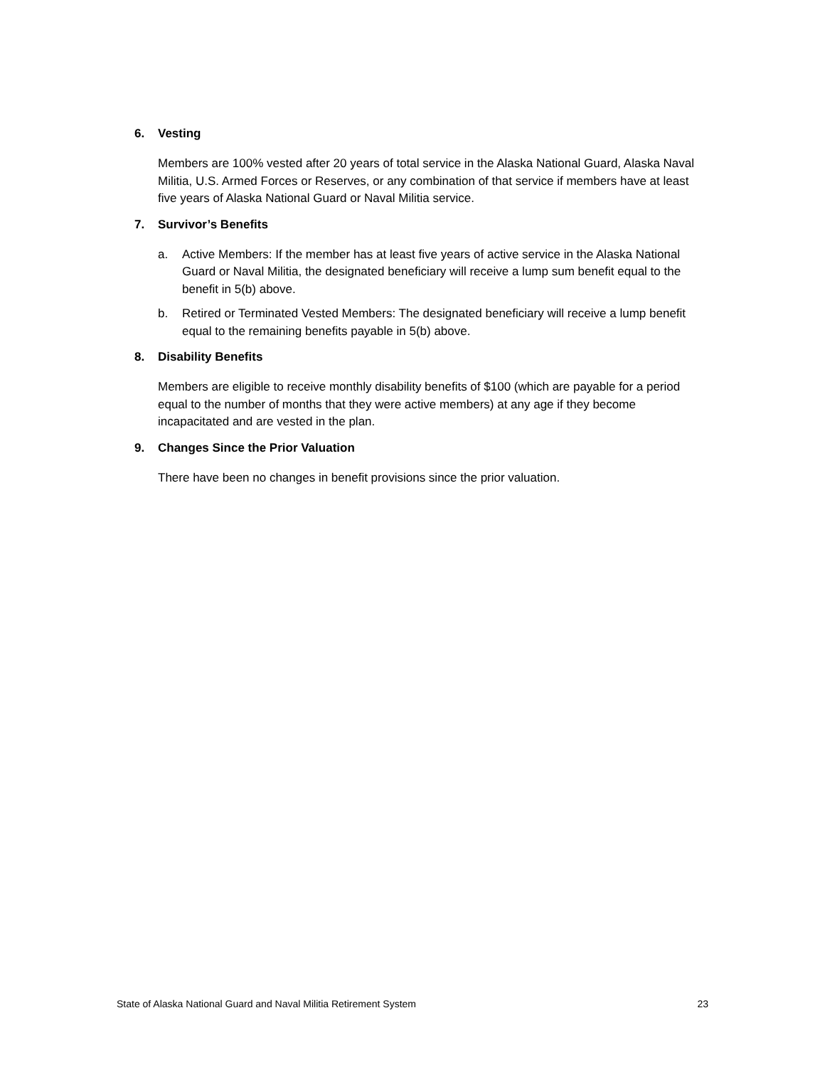6. Vesting
Members are 100% vested after 20 years of total service in the Alaska National Guard, Alaska Naval Militia, U.S. Armed Forces or Reserves, or any combination of that service if members have at least five years of Alaska National Guard or Naval Militia service.
7. Survivor’s Benefits
a. Active Members: If the member has at least five years of active service in the Alaska National Guard or Naval Militia, the designated beneficiary will receive a lump sum benefit equal to the benefit in 5(b) above.
b. Retired or Terminated Vested Members: The designated beneficiary will receive a lump benefit equal to the remaining benefits payable in 5(b) above.
8. Disability Benefits
Members are eligible to receive monthly disability benefits of $100 (which are payable for a period equal to the number of months that they were active members) at any age if they become incapacitated and are vested in the plan.
9. Changes Since the Prior Valuation
There have been no changes in benefit provisions since the prior valuation.
State of Alaska National Guard and Naval Militia Retirement System 23